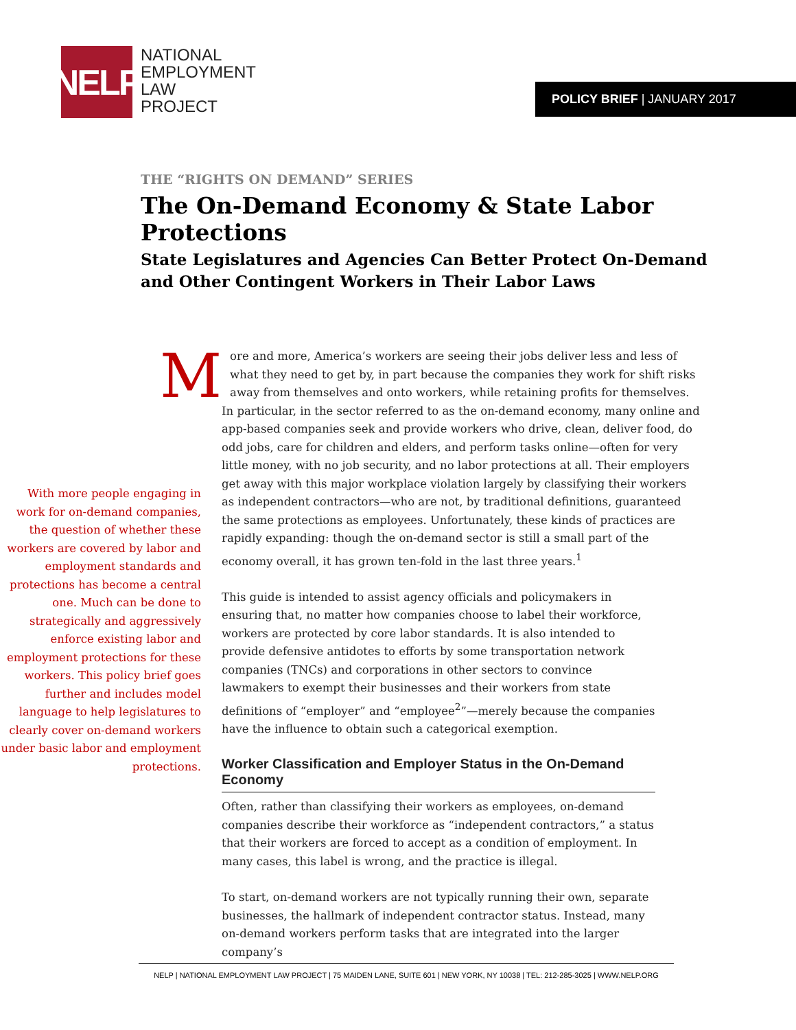NELP
NATIONAL
EMPLOYMENT
LAW
PROJECT
POLICY BRIEF | JANUARY 2017
THE “RIGHTS ON DEMAND” SERIES
The On-Demand Economy & State Labor Protections
State Legislatures and Agencies Can Better Protect On-Demand
and Other Contingent Workers in Their Labor Laws
With more people engaging in work for on-demand companies, the question of whether these workers are covered by labor and employment standards and protections has become a central one. Much can be done to strategically and aggressively enforce existing labor and employment protections for these workers. This policy brief goes further and includes model language to help legislatures to clearly cover on-demand workers under basic labor and employment protections.
More and more, America’s workers are seeing their jobs deliver less and less of what they need to get by, in part because the companies they work for shift risks away from themselves and onto workers, while retaining profits for themselves. In particular, in the sector referred to as the on-demand economy, many online and app-based companies seek and provide workers who drive, clean, deliver food, do odd jobs, care for children and elders, and perform tasks online—often for very little money, with no job security, and no labor protections at all. Their employers get away with this major workplace violation largely by classifying their workers as independent contractors—who are not, by traditional definitions, guaranteed the same protections as employees. Unfortunately, these kinds of practices are rapidly expanding: though the on-demand sector is still a small part of the economy overall, it has grown ten-fold in the last three years.<sup>1</sup>
This guide is intended to assist agency officials and policymakers in ensuring that, no matter how companies choose to label their workforce, workers are protected by core labor standards. It is also intended to provide defensive antidotes to efforts by some transportation network companies (TNCs) and corporations in other sectors to convince lawmakers to exempt their businesses and their workers from state definitions of “employer” and “employee<sup>2</sup>”—merely because the companies have the influence to obtain such a categorical exemption.
Worker Classification and Employer Status in the On-Demand Economy
Often, rather than classifying their workers as employees, on-demand companies describe their workforce as “independent contractors,” a status that their workers are forced to accept as a condition of employment. In many cases, this label is wrong, and the practice is illegal.
To start, on-demand workers are not typically running their own, separate businesses, the hallmark of independent contractor status. Instead, many on-demand workers perform tasks that are integrated into the larger company’s
NELP | NATIONAL EMPLOYMENT LAW PROJECT | 75 MAIDEN LANE, SUITE 601 | NEW YORK, NY 10038 | TEL: 212-285-3025 | WWW.NELP.ORG